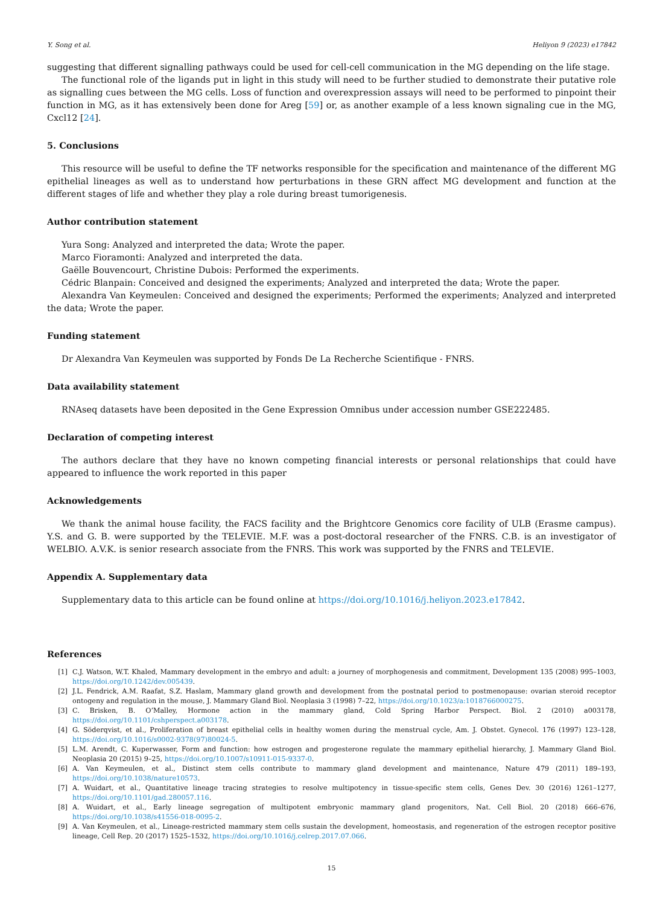Y. Song et al. Heliyon 9 (2023) e17842
suggesting that different signalling pathways could be used for cell-cell communication in the MG depending on the life stage.
The functional role of the ligands put in light in this study will need to be further studied to demonstrate their putative role as signalling cues between the MG cells. Loss of function and overexpression assays will need to be performed to pinpoint their function in MG, as it has extensively been done for Areg [59] or, as another example of a less known signaling cue in the MG, Cxcl12 [24].
5. Conclusions
This resource will be useful to define the TF networks responsible for the specification and maintenance of the different MG epithelial lineages as well as to understand how perturbations in these GRN affect MG development and function at the different stages of life and whether they play a role during breast tumorigenesis.
Author contribution statement
Yura Song: Analyzed and interpreted the data; Wrote the paper.
Marco Fioramonti: Analyzed and interpreted the data.
Gaëlle Bouvencourt, Christine Dubois: Performed the experiments.
Cédric Blanpain: Conceived and designed the experiments; Analyzed and interpreted the data; Wrote the paper.
Alexandra Van Keymeulen: Conceived and designed the experiments; Performed the experiments; Analyzed and interpreted the data; Wrote the paper.
Funding statement
Dr Alexandra Van Keymeulen was supported by Fonds De La Recherche Scientifique - FNRS.
Data availability statement
RNAseq datasets have been deposited in the Gene Expression Omnibus under accession number GSE222485.
Declaration of competing interest
The authors declare that they have no known competing financial interests or personal relationships that could have appeared to influence the work reported in this paper
Acknowledgements
We thank the animal house facility, the FACS facility and the Brightcore Genomics core facility of ULB (Erasme campus). Y.S. and G. B. were supported by the TELEVIE. M.F. was a post-doctoral researcher of the FNRS. C.B. is an investigator of WELBIO. A.V.K. is senior research associate from the FNRS. This work was supported by the FNRS and TELEVIE.
Appendix A. Supplementary data
Supplementary data to this article can be found online at https://doi.org/10.1016/j.heliyon.2023.e17842.
References
[1] C.J. Watson, W.T. Khaled, Mammary development in the embryo and adult: a journey of morphogenesis and commitment, Development 135 (2008) 995–1003, https://doi.org/10.1242/dev.005439.
[2] J.L. Fendrick, A.M. Raafat, S.Z. Haslam, Mammary gland growth and development from the postnatal period to postmenopause: ovarian steroid receptor ontogeny and regulation in the mouse, J. Mammary Gland Biol. Neoplasia 3 (1998) 7–22, https://doi.org/10.1023/a:1018766000275.
[3] C. Brisken, B. O’Malley, Hormone action in the mammary gland, Cold Spring Harbor Perspect. Biol. 2 (2010) a003178, https://doi.org/10.1101/cshperspect.a003178.
[4] G. Söderqvist, et al., Proliferation of breast epithelial cells in healthy women during the menstrual cycle, Am. J. Obstet. Gynecol. 176 (1997) 123–128, https://doi.org/10.1016/s0002-9378(97)80024-5.
[5] L.M. Arendt, C. Kuperwasser, Form and function: how estrogen and progesterone regulate the mammary epithelial hierarchy, J. Mammary Gland Biol. Neoplasia 20 (2015) 9–25, https://doi.org/10.1007/s10911-015-9337-0.
[6] A. Van Keymeulen, et al., Distinct stem cells contribute to mammary gland development and maintenance, Nature 479 (2011) 189–193, https://doi.org/10.1038/nature10573.
[7] A. Wuidart, et al., Quantitative lineage tracing strategies to resolve multipotency in tissue-specific stem cells, Genes Dev. 30 (2016) 1261–1277, https://doi.org/10.1101/gad.280057.116.
[8] A. Wuidart, et al., Early lineage segregation of multipotent embryonic mammary gland progenitors, Nat. Cell Biol. 20 (2018) 666–676, https://doi.org/10.1038/s41556-018-0095-2.
[9] A. Van Keymeulen, et al., Lineage-restricted mammary stem cells sustain the development, homeostasis, and regeneration of the estrogen receptor positive lineage, Cell Rep. 20 (2017) 1525–1532, https://doi.org/10.1016/j.celrep.2017.07.066.
15